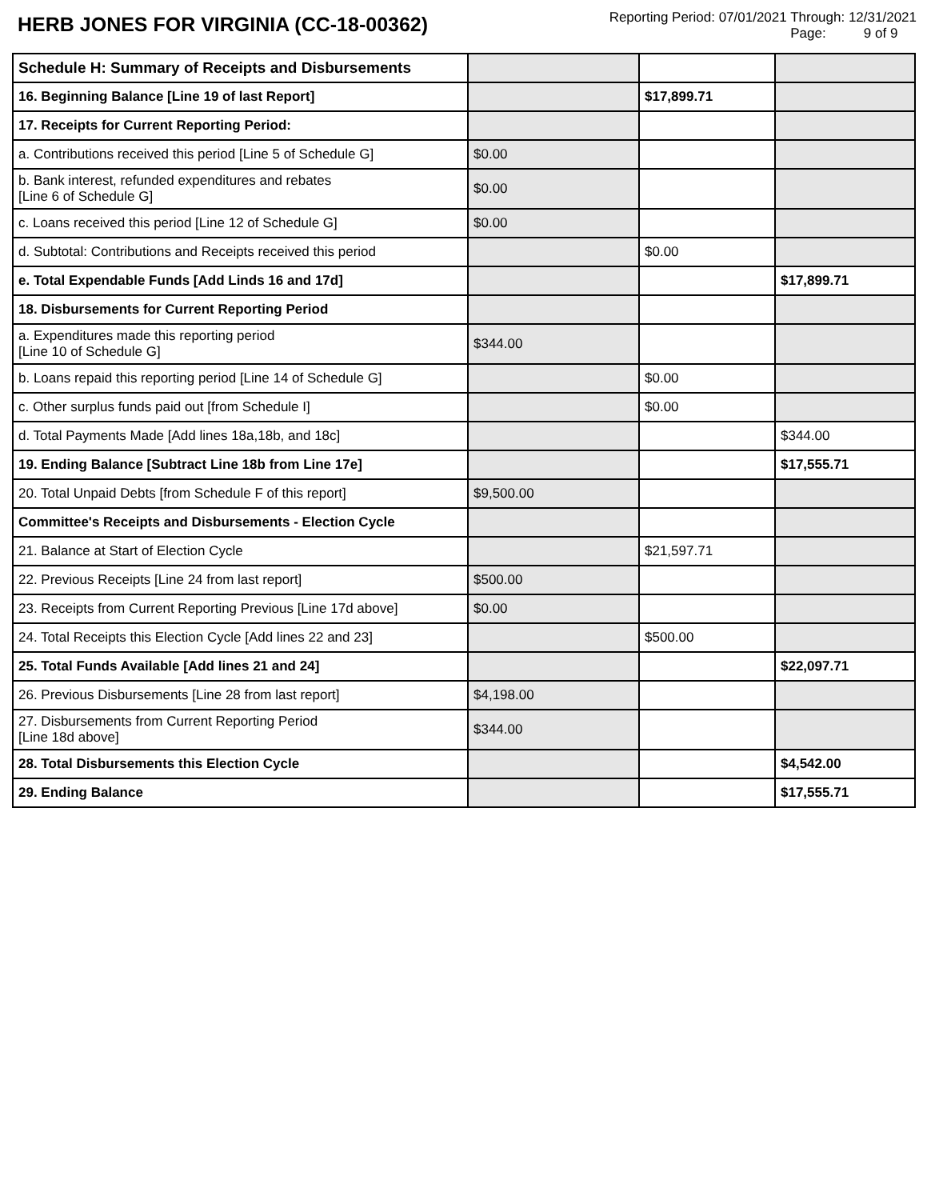HERB JONES FOR VIRGINIA (CC-18-00362)
Reporting Period: 07/01/2021 Through: 12/31/2021
Page: 9 of 9
| Schedule H: Summary of Receipts and Disbursements | | | |
| 16. Beginning Balance [Line 19 of last Report] | | $17,899.71 | |
| 17. Receipts for Current Reporting Period: | | | |
| a. Contributions received this period [Line 5 of Schedule G] | $0.00 | | |
| b. Bank interest, refunded expenditures and rebates [Line 6 of Schedule G] | $0.00 | | |
| c. Loans received this period [Line 12 of Schedule G] | $0.00 | | |
| d. Subtotal: Contributions and Receipts received this period | | $0.00 | |
| e. Total Expendable Funds [Add Linds 16 and 17d] | | | $17,899.71 |
| 18. Disbursements for Current Reporting Period | | | |
| a. Expenditures made this reporting period [Line 10 of Schedule G] | $344.00 | | |
| b. Loans repaid this reporting period [Line 14 of Schedule G] | | $0.00 | |
| c. Other surplus funds paid out [from Schedule I] | | $0.00 | |
| d. Total Payments Made [Add lines 18a,18b, and 18c] | | | $344.00 |
| 19. Ending Balance [Subtract Line 18b from Line 17e] | | | $17,555.71 |
| 20. Total Unpaid Debts [from Schedule F of this report] | $9,500.00 | | |
| Committee's Receipts and Disbursements - Election Cycle | | | |
| 21. Balance at Start of Election Cycle | | $21,597.71 | |
| 22. Previous Receipts [Line 24 from last report] | $500.00 | | |
| 23. Receipts from Current Reporting Previous [Line 17d above] | $0.00 | | |
| 24. Total Receipts this Election Cycle [Add lines 22 and 23] | | $500.00 | |
| 25. Total Funds Available [Add lines 21 and 24] | | | $22,097.71 |
| 26. Previous Disbursements [Line 28 from last report] | $4,198.00 | | |
| 27. Disbursements from Current Reporting Period [Line 18d above] | $344.00 | | |
| 28. Total Disbursements this Election Cycle | | | $4,542.00 |
| 29. Ending Balance | | | $17,555.71 |